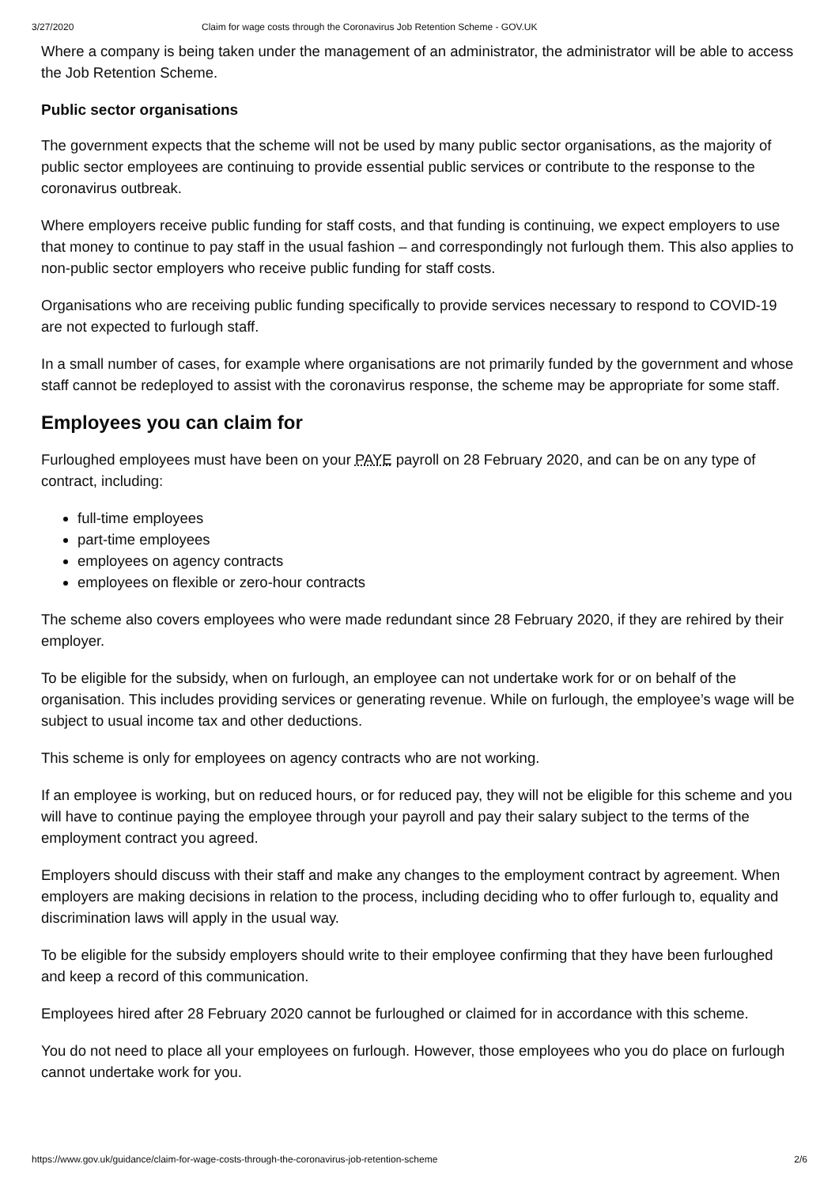3/27/2020 Claim for wage costs through the Coronavirus Job Retention Scheme - GOV.UK
Where a company is being taken under the management of an administrator, the administrator will be able to access the Job Retention Scheme.
Public sector organisations
The government expects that the scheme will not be used by many public sector organisations, as the majority of public sector employees are continuing to provide essential public services or contribute to the response to the coronavirus outbreak.
Where employers receive public funding for staff costs, and that funding is continuing, we expect employers to use that money to continue to pay staff in the usual fashion – and correspondingly not furlough them. This also applies to non-public sector employers who receive public funding for staff costs.
Organisations who are receiving public funding specifically to provide services necessary to respond to COVID-19 are not expected to furlough staff.
In a small number of cases, for example where organisations are not primarily funded by the government and whose staff cannot be redeployed to assist with the coronavirus response, the scheme may be appropriate for some staff.
Employees you can claim for
Furloughed employees must have been on your PAYE payroll on 28 February 2020, and can be on any type of contract, including:
full-time employees
part-time employees
employees on agency contracts
employees on flexible or zero-hour contracts
The scheme also covers employees who were made redundant since 28 February 2020, if they are rehired by their employer.
To be eligible for the subsidy, when on furlough, an employee can not undertake work for or on behalf of the organisation. This includes providing services or generating revenue. While on furlough, the employee’s wage will be subject to usual income tax and other deductions.
This scheme is only for employees on agency contracts who are not working.
If an employee is working, but on reduced hours, or for reduced pay, they will not be eligible for this scheme and you will have to continue paying the employee through your payroll and pay their salary subject to the terms of the employment contract you agreed.
Employers should discuss with their staff and make any changes to the employment contract by agreement. When employers are making decisions in relation to the process, including deciding who to offer furlough to, equality and discrimination laws will apply in the usual way.
To be eligible for the subsidy employers should write to their employee confirming that they have been furloughed and keep a record of this communication.
Employees hired after 28 February 2020 cannot be furloughed or claimed for in accordance with this scheme.
You do not need to place all your employees on furlough. However, those employees who you do place on furlough cannot undertake work for you.
https://www.gov.uk/guidance/claim-for-wage-costs-through-the-coronavirus-job-retention-scheme 2/6